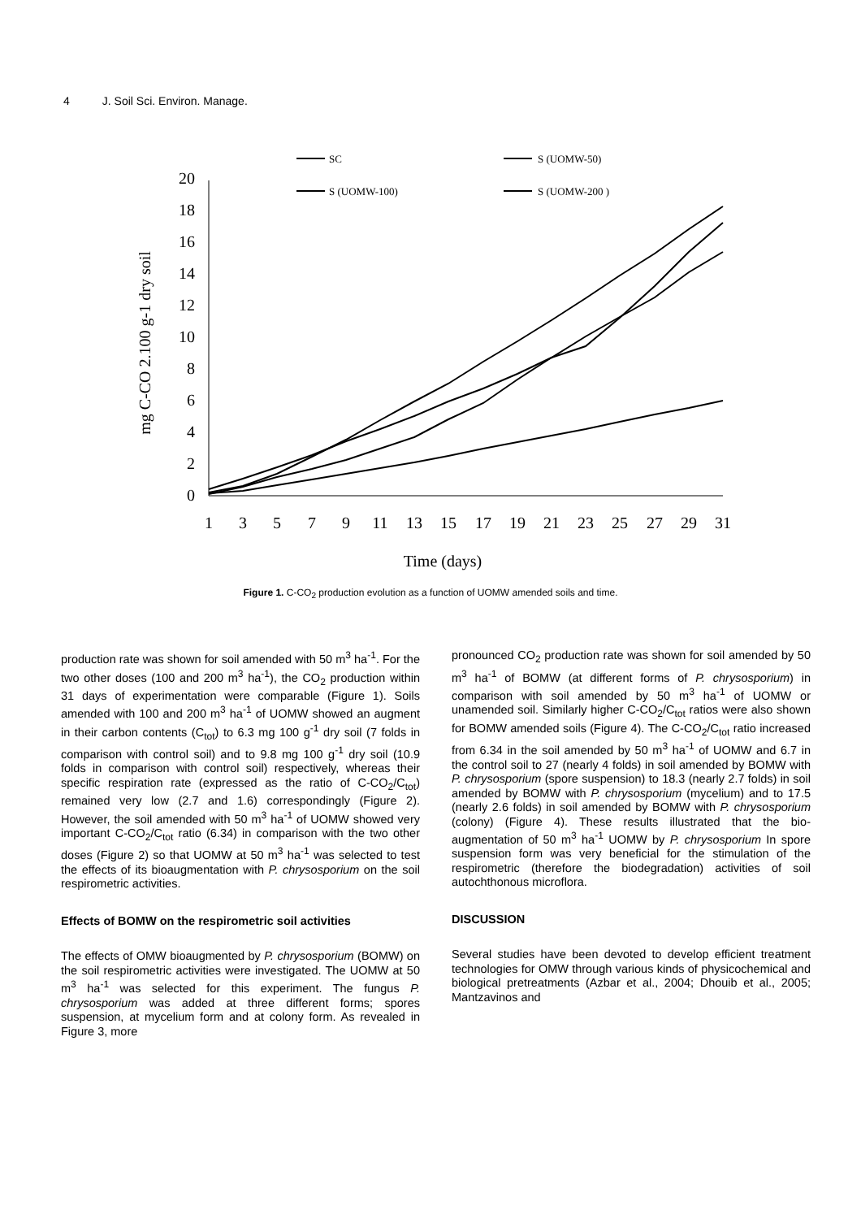4 J. Soil Sci. Environ. Manage.
SC
S (UOMW-50)
S (UOMW-100)
S (UOMW-200 )
0
2
4
6
8
10
12
14
16
18
20
1
3
5
7
9
11
13
15
17
19
21
23
25
27
29
31
Time (days)
mg C-CO 2.100 g-1 dry soil
Figure 1. C-CO<sub>2</sub> production evolution as a function of UOMW amended soils and time.
production rate was shown for soil amended with 50 m<sup>3</sup> ha<sup>-1</sup>. For the two other doses (100 and 200 m<sup>3</sup> ha<sup>-1</sup>), the CO<sub>2</sub> production within 31 days of experimentation were comparable (Figure 1). Soils amended with 100 and 200 m<sup>3</sup> ha<sup>-1</sup> of UOMW showed an augment in their carbon contents (C<sub>tot</sub>) to 6.3 mg 100 g<sup>-1</sup> dry soil (7 folds in comparison with control soil) and to 9.8 mg 100 g<sup>-1</sup> dry soil (10.9 folds in comparison with control soil) respectively, whereas their specific respiration rate (expressed as the ratio of C-CO<sub>2</sub>/C<sub>tot</sub>) remained very low (2.7 and 1.6) correspondingly (Figure 2). However, the soil amended with 50 m<sup>3</sup> ha<sup>-1</sup> of UOMW showed very important C-CO<sub>2</sub>/C<sub>tot</sub> ratio (6.34) in comparison with the two other doses (Figure 2) so that UOMW at 50 m<sup>3</sup> ha<sup>-1</sup> was selected to test the effects of its bioaugmentation with P. chrysosporium on the soil respirometric activities.
Effects of BOMW on the respirometric soil activities
The effects of OMW bioaugmented by P. chrysosporium (BOMW) on the soil respirometric activities were investigated. The UOMW at 50 m<sup>3</sup> ha<sup>-1</sup> was selected for this experiment. The fungus P. chrysosporium was added at three different forms; spores suspension, at mycelium form and at colony form. As revealed in Figure 3, more
pronounced CO<sub>2</sub> production rate was shown for soil amended by 50 m<sup>3</sup> ha<sup>-1</sup> of BOMW (at different forms of P. chrysosporium) in comparison with soil amended by 50 m<sup>3</sup> ha<sup>-1</sup> of UOMW or unamended soil. Similarly higher C-CO<sub>2</sub>/C<sub>tot</sub> ratios were also shown for BOMW amended soils (Figure 4). The C-CO<sub>2</sub>/C<sub>tot</sub> ratio increased from 6.34 in the soil amended by 50 m<sup>3</sup> ha<sup>-1</sup> of UOMW and 6.7 in the control soil to 27 (nearly 4 folds) in soil amended by BOMW with P. chrysosporium (spore suspension) to 18.3 (nearly 2.7 folds) in soil amended by BOMW with P. chrysosporium (mycelium) and to 17.5 (nearly 2.6 folds) in soil amended by BOMW with P. chrysosporium (colony) (Figure 4). These results illustrated that the bio-augmentation of 50 m<sup>3</sup> ha<sup>-1</sup> UOMW by P. chrysosporium In spore suspension form was very beneficial for the stimulation of the respirometric (therefore the biodegradation) activities of soil autochthonous microflora.
DISCUSSION
Several studies have been devoted to develop efficient treatment technologies for OMW through various kinds of physicochemical and biological pretreatments (Azbar et al., 2004; Dhouib et al., 2005; Mantzavinos and